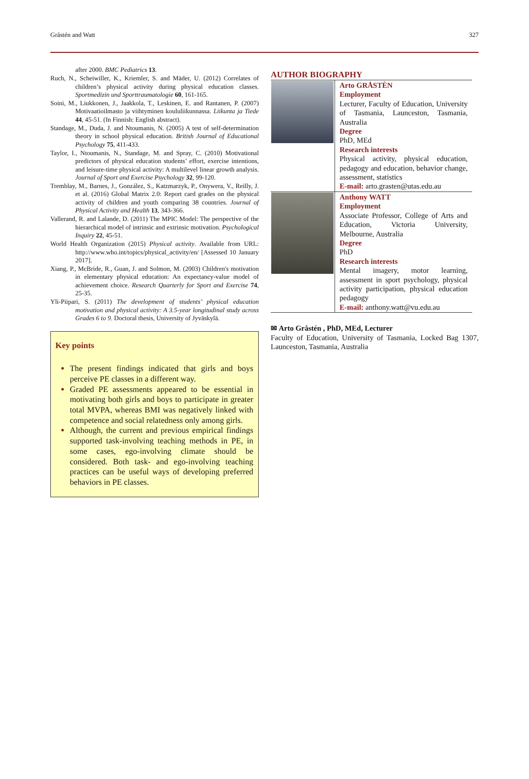Gråstén and Watt 327
after 2000. BMC Pediatrics 13.
Ruch, N., Scheiwiller, K., Kriemler, S. and Mäder, U. (2012) Correlates of children’s physical activity during physical education classes. Sportmedizin und Sporttraumatologie 60, 161-165.
Soini, M., Liukkonen, J., Jaakkola, T., Leskinen, E. and Rantanen, P. (2007) Motivaatioilmasto ja viihtyminen koululiikunnassa. Liikunta ja Tiede 44, 45-51. (In Finnish: English abstract).
Standage, M., Duda, J. and Ntoumanis, N. (2005) A test of self-determination theory in school physical education. British Journal of Educational Psychology 75, 411-433.
Taylor, I., Ntoumanis, N., Standage, M. and Spray, C. (2010) Motivational predictors of physical education students’ effort, exercise intentions, and leisure-time physical activity: A multilevel linear growth analysis. Journal of Sport and Exercise Psychology 32, 99-120.
Tremblay, M., Barnes, J., González, S., Katzmarzyk, P., Onywera, V., Reilly, J. et al. (2016) Global Matrix 2.0: Report card grades on the physical activity of children and youth comparing 38 countries. Journal of Physical Activity and Health 13, 343-366.
Vallerand, R. and Lalande, D. (2011) The MPIC Model: The perspective of the hierarchical model of intrinsic and extrinsic motivation. Psychological Inquiry 22, 45-51.
World Health Organization (2015) Physical activity. Available from URL: http://www.who.int/topics/physical_activity/en/ [Assessed 10 January 2017].
Xiang, P., McBride, R., Guan, J. and Solmon, M. (2003) Children's motivation in elementary physical education: An expectancy-value model of achievement choice. Research Quarterly for Sport and Exercise 74, 25-35.
Yli-Piipari, S. (2011) The development of students’ physical education motivation and physical activity: A 3.5-year longitudinal study across Grades 6 to 9. Doctoral thesis, University of Jyväskylä.
Key points
The present findings indicated that girls and boys perceive PE classes in a different way.
Graded PE assessments appeared to be essential in motivating both girls and boys to participate in greater total MVPA, whereas BMI was negatively linked with competence and social relatedness only among girls.
Although, the current and previous empirical findings supported task-involving teaching methods in PE, in some cases, ego-involving climate should be considered. Both task- and ego-involving teaching practices can be useful ways of developing preferred behaviors in PE classes.
AUTHOR BIOGRAPHY
| | Arto GRÅSTÈN Employment Lecturer, Faculty of Education, University of Tasmania, Launceston, Tasmania, Australia Degree PhD, MEd Research interests Physical activity, physical education, pedagogy and education, behavior change, assessment, statistics E-mail: arto.grasten@utas.edu.au |
| | Anthony WATT Employment Associate Professor, College of Arts and Education, Victoria University, Melbourne, Australia Degree PhD Research interests Mental imagery, motor learning, assessment in sport psychology, physical activity participation, physical education pedagogy E-mail: anthony.watt@vu.edu.au |
✉ Arto Gråstén , PhD, MEd, Lecturer
Faculty of Education, University of Tasmania, Locked Bag 1307, Launceston, Tasmania, Australia